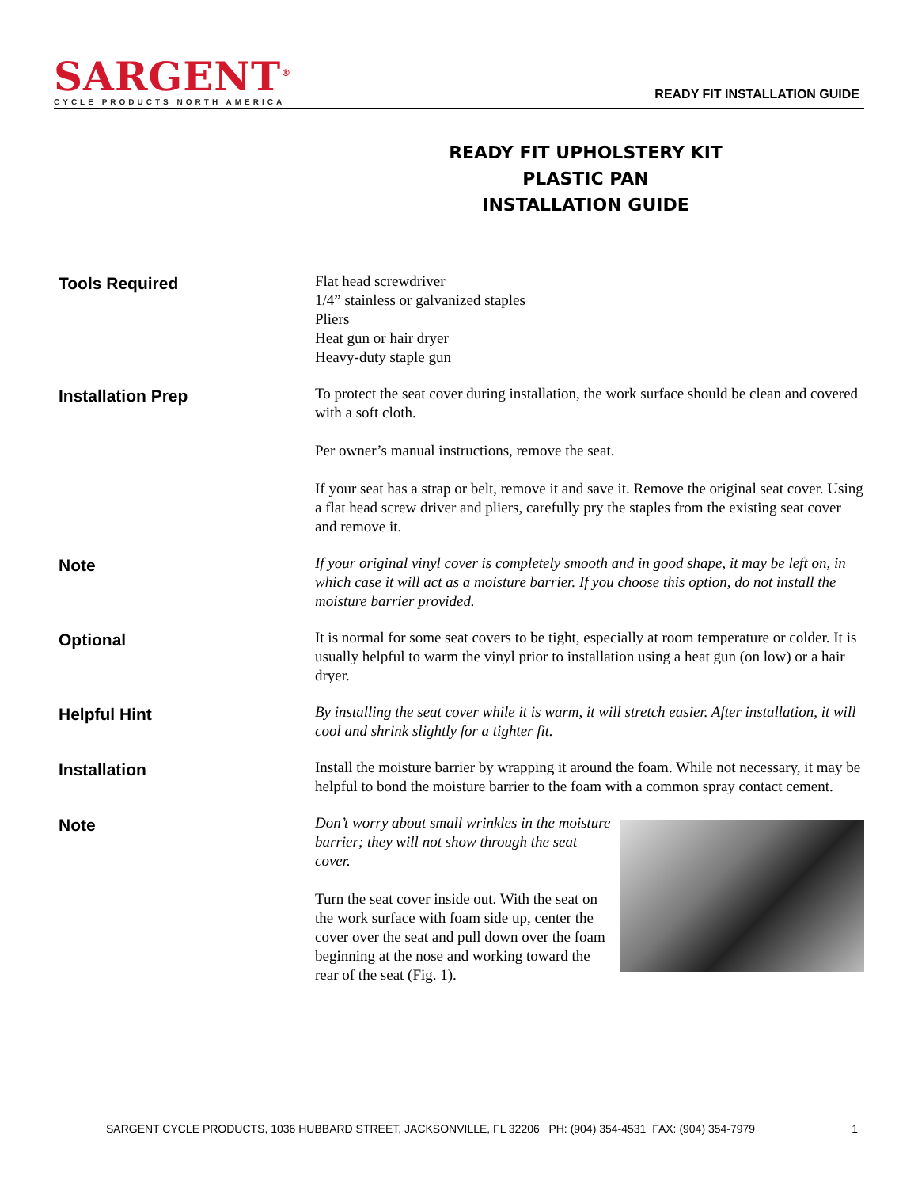SARGENT<sup>®</sup>
CYCLE PRODUCTS NORTH AMERICA
READY FIT INSTALLATION GUIDE
READY FIT UPHOLSTERY KIT
PLASTIC PAN
INSTALLATION GUIDE
Tools Required
Flat head screwdriver
1/4” stainless or galvanized staples
Pliers
Heat gun or hair dryer
Heavy-duty staple gun
Installation Prep
To protect the seat cover during installation, the work surface should be clean and covered with a soft cloth.
Per owner’s manual instructions, remove the seat.
If your seat has a strap or belt, remove it and save it. Remove the original seat cover. Using a flat head screw driver and pliers, carefully pry the staples from the existing seat cover and remove it.
Note
If your original vinyl cover is completely smooth and in good shape, it may be left on, in which case it will act as a moisture barrier. If you choose this option, do not install the moisture barrier provided.
Optional
It is normal for some seat covers to be tight, especially at room temperature or colder. It is usually helpful to warm the vinyl prior to installation using a heat gun (on low) or a hair dryer.
Helpful Hint
By installing the seat cover while it is warm, it will stretch easier. After installation, it will cool and shrink slightly for a tighter fit.
Installation
Install the moisture barrier by wrapping it around the foam. While not necessary, it may be helpful to bond the moisture barrier to the foam with a common spray contact cement.
Note
Don’t worry about small wrinkles in the moisture barrier; they will not show through the seat cover.
Turn the seat cover inside out. With the seat on the work surface with foam side up, center the cover over the seat and pull down over the foam beginning at the nose and working toward the rear of the seat (Fig. 1).
SARGENT CYCLE PRODUCTS, 1036 HUBBARD STREET, JACKSONVILLE, FL 32206 PH: (904) 354-4531 FAX: (904) 354-7979 1